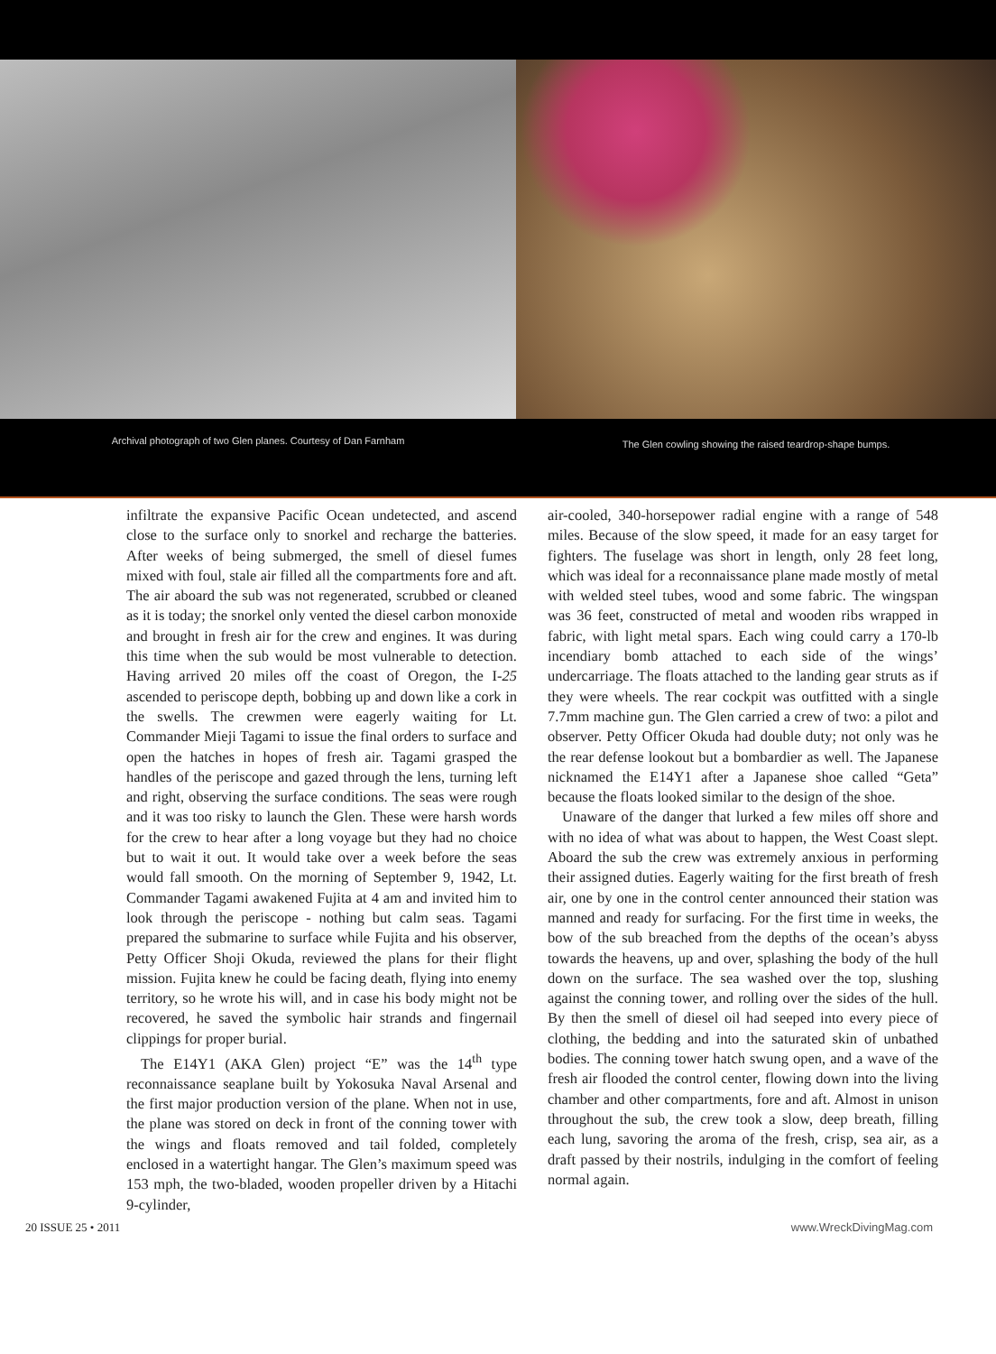Archival photograph of two Glen planes. Courtesy of Dan Farnham
The Glen cowling showing the raised teardrop-shape bumps.
infiltrate the expansive Pacific Ocean undetected, and ascend close to the surface only to snorkel and recharge the batteries. After weeks of being submerged, the smell of diesel fumes mixed with foul, stale air filled all the compartments fore and aft. The air aboard the sub was not regenerated, scrubbed or cleaned as it is today; the snorkel only vented the diesel carbon monoxide and brought in fresh air for the crew and engines. It was during this time when the sub would be most vulnerable to detection. Having arrived 20 miles off the coast of Oregon, the I-25 ascended to periscope depth, bobbing up and down like a cork in the swells. The crewmen were eagerly waiting for Lt. Commander Mieji Tagami to issue the final orders to surface and open the hatches in hopes of fresh air. Tagami grasped the handles of the periscope and gazed through the lens, turning left and right, observing the surface conditions. The seas were rough and it was too risky to launch the Glen. These were harsh words for the crew to hear after a long voyage but they had no choice but to wait it out. It would take over a week before the seas would fall smooth. On the morning of September 9, 1942, Lt. Commander Tagami awakened Fujita at 4 am and invited him to look through the periscope - nothing but calm seas. Tagami prepared the submarine to surface while Fujita and his observer, Petty Officer Shoji Okuda, reviewed the plans for their flight mission. Fujita knew he could be facing death, flying into enemy territory, so he wrote his will, and in case his body might not be recovered, he saved the symbolic hair strands and fingernail clippings for proper burial.
The E14Y1 (AKA Glen) project “E” was the 14<sup>th</sup> type reconnaissance seaplane built by Yokosuka Naval Arsenal and the first major production version of the plane. When not in use, the plane was stored on deck in front of the conning tower with the wings and floats removed and tail folded, completely enclosed in a watertight hangar. The Glen’s maximum speed was 153 mph, the two-bladed, wooden propeller driven by a Hitachi 9-cylinder,
air-cooled, 340-horsepower radial engine with a range of 548 miles. Because of the slow speed, it made for an easy target for fighters. The fuselage was short in length, only 28 feet long, which was ideal for a reconnaissance plane made mostly of metal with welded steel tubes, wood and some fabric. The wingspan was 36 feet, constructed of metal and wooden ribs wrapped in fabric, with light metal spars. Each wing could carry a 170-lb incendiary bomb attached to each side of the wings’ undercarriage. The floats attached to the landing gear struts as if they were wheels. The rear cockpit was outfitted with a single 7.7mm machine gun. The Glen carried a crew of two: a pilot and observer. Petty Officer Okuda had double duty; not only was he the rear defense lookout but a bombardier as well. The Japanese nicknamed the E14Y1 after a Japanese shoe called “Geta” because the floats looked similar to the design of the shoe.
Unaware of the danger that lurked a few miles off shore and with no idea of what was about to happen, the West Coast slept. Aboard the sub the crew was extremely anxious in performing their assigned duties. Eagerly waiting for the first breath of fresh air, one by one in the control center announced their station was manned and ready for surfacing. For the first time in weeks, the bow of the sub breached from the depths of the ocean’s abyss towards the heavens, up and over, splashing the body of the hull down on the surface. The sea washed over the top, slushing against the conning tower, and rolling over the sides of the hull. By then the smell of diesel oil had seeped into every piece of clothing, the bedding and into the saturated skin of unbathed bodies. The conning tower hatch swung open, and a wave of the fresh air flooded the control center, flowing down into the living chamber and other compartments, fore and aft. Almost in unison throughout the sub, the crew took a slow, deep breath, filling each lung, savoring the aroma of the fresh, crisp, sea air, as a draft passed by their nostrils, indulging in the comfort of feeling normal again.
20 ISSUE 25 • 2011 www.WreckDivingMag.com